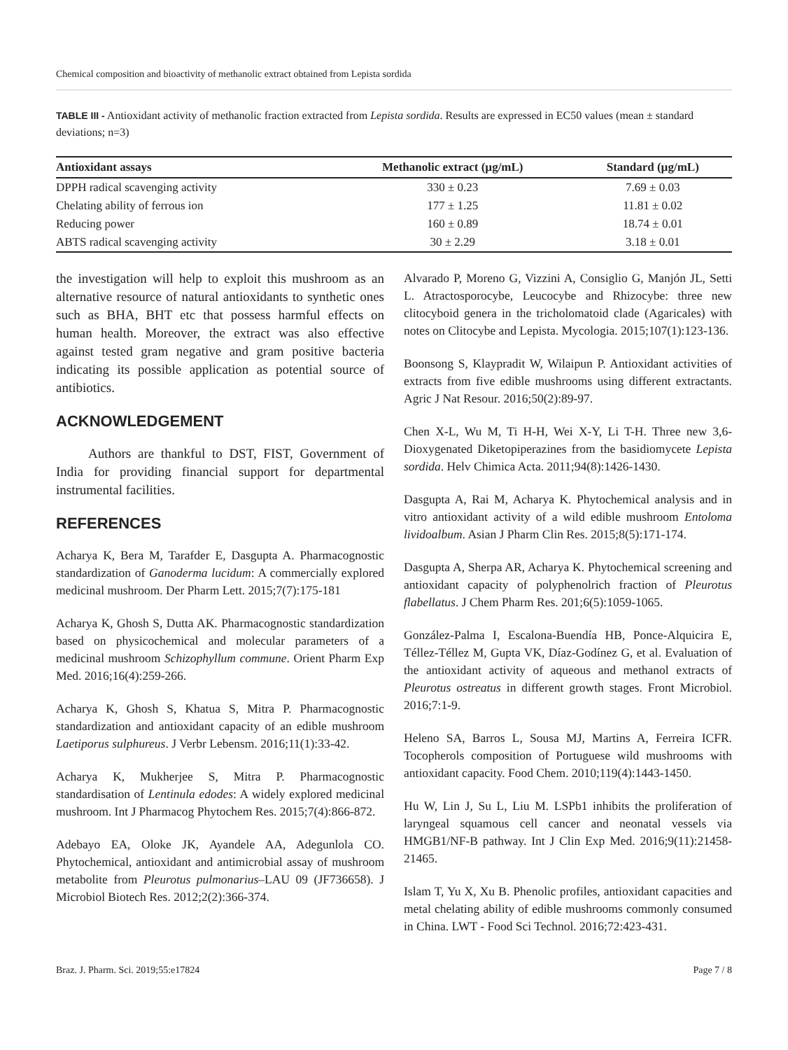Chemical composition and bioactivity of methanolic extract obtained from Lepista sordida
TABLE III - Antioxidant activity of methanolic fraction extracted from Lepista sordida. Results are expressed in EC50 values (mean ± standard deviations; n=3)
| Antioxidant assays | Methanolic extract (µg/mL) | Standard (µg/mL) |
| --- | --- | --- |
| DPPH radical scavenging activity | 330 ± 0.23 | 7.69 ± 0.03 |
| Chelating ability of ferrous ion | 177 ± 1.25 | 11.81 ± 0.02 |
| Reducing power | 160 ± 0.89 | 18.74 ± 0.01 |
| ABTS radical scavenging activity | 30 ± 2.29 | 3.18 ± 0.01 |
the investigation will help to exploit this mushroom as an alternative resource of natural antioxidants to synthetic ones such as BHA, BHT etc that possess harmful effects on human health. Moreover, the extract was also effective against tested gram negative and gram positive bacteria indicating its possible application as potential source of antibiotics.
ACKNOWLEDGEMENT
Authors are thankful to DST, FIST, Government of India for providing financial support for departmental instrumental facilities.
REFERENCES
Acharya K, Bera M, Tarafder E, Dasgupta A. Pharmacognostic standardization of Ganoderma lucidum: A commercially explored medicinal mushroom. Der Pharm Lett. 2015;7(7):175-181
Acharya K, Ghosh S, Dutta AK. Pharmacognostic standardization based on physicochemical and molecular parameters of a medicinal mushroom Schizophyllum commune. Orient Pharm Exp Med. 2016;16(4):259-266.
Acharya K, Ghosh S, Khatua S, Mitra P. Pharmacognostic standardization and antioxidant capacity of an edible mushroom Laetiporus sulphureus. J Verbr Lebensm. 2016;11(1):33-42.
Acharya K, Mukherjee S, Mitra P. Pharmacognostic standardisation of Lentinula edodes: A widely explored medicinal mushroom. Int J Pharmacog Phytochem Res. 2015;7(4):866-872.
Adebayo EA, Oloke JK, Ayandele AA, Adegunlola CO. Phytochemical, antioxidant and antimicrobial assay of mushroom metabolite from Pleurotus pulmonarius–LAU 09 (JF736658). J Microbiol Biotech Res. 2012;2(2):366-374.
Alvarado P, Moreno G, Vizzini A, Consiglio G, Manjón JL, Setti L. Atractosporocybe, Leucocybe and Rhizocybe: three new clitocyboid genera in the tricholomatoid clade (Agaricales) with notes on Clitocybe and Lepista. Mycologia. 2015;107(1):123-136.
Boonsong S, Klaypradit W, Wilaipun P. Antioxidant activities of extracts from five edible mushrooms using different extractants. Agric J Nat Resour. 2016;50(2):89-97.
Chen X-L, Wu M, Ti H-H, Wei X-Y, Li T-H. Three new 3,6-Dioxygenated Diketopiperazines from the basidiomycete Lepista sordida. Helv Chimica Acta. 2011;94(8):1426-1430.
Dasgupta A, Rai M, Acharya K. Phytochemical analysis and in vitro antioxidant activity of a wild edible mushroom Entoloma lividoalbum. Asian J Pharm Clin Res. 2015;8(5):171-174.
Dasgupta A, Sherpa AR, Acharya K. Phytochemical screening and antioxidant capacity of polyphenolrich fraction of Pleurotus flabellatus. J Chem Pharm Res. 201;6(5):1059-1065.
González-Palma I, Escalona-Buendía HB, Ponce-Alquicira E, Téllez-Téllez M, Gupta VK, Díaz-Godínez G, et al. Evaluation of the antioxidant activity of aqueous and methanol extracts of Pleurotus ostreatus in different growth stages. Front Microbiol. 2016;7:1-9.
Heleno SA, Barros L, Sousa MJ, Martins A, Ferreira ICFR. Tocopherols composition of Portuguese wild mushrooms with antioxidant capacity. Food Chem. 2010;119(4):1443-1450.
Hu W, Lin J, Su L, Liu M. LSPb1 inhibits the proliferation of laryngeal squamous cell cancer and neonatal vessels via HMGB1/NF-B pathway. Int J Clin Exp Med. 2016;9(11):21458-21465.
Islam T, Yu X, Xu B. Phenolic profiles, antioxidant capacities and metal chelating ability of edible mushrooms commonly consumed in China. LWT - Food Sci Technol. 2016;72:423-431.
Braz. J. Pharm. Sci. 2019;55:e17824 Page 7 / 8